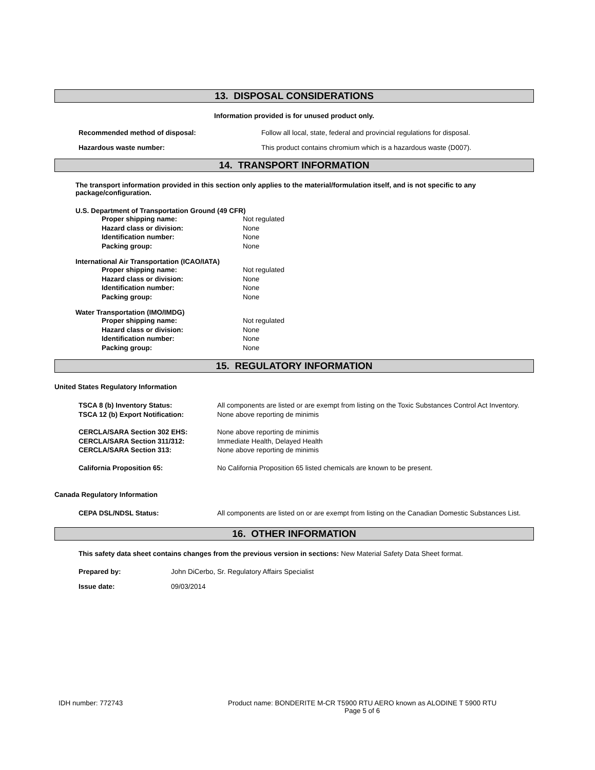13. DISPOSAL CONSIDERATIONS
Information provided is for unused product only.
Recommended method of disposal: Follow all local, state, federal and provincial regulations for disposal.
Hazardous waste number: This product contains chromium which is a hazardous waste (D007).
14. TRANSPORT INFORMATION
The transport information provided in this section only applies to the material/formulation itself, and is not specific to any package/configuration.
U.S. Department of Transportation Ground (49 CFR)
Proper shipping name: Not regulated
Hazard class or division: None
Identification number: None
Packing group: None
International Air Transportation (ICAO/IATA)
Proper shipping name: Not regulated
Hazard class or division: None
Identification number: None
Packing group: None
Water Transportation (IMO/IMDG)
Proper shipping name: Not regulated
Hazard class or division: None
Identification number: None
Packing group: None
15. REGULATORY INFORMATION
United States Regulatory Information
| TSCA 8 (b) Inventory Status: | All components are listed or are exempt from listing on the Toxic Substances Control Act Inventory. |
| TSCA 12 (b) Export Notification: | None above reporting de minimis |
| CERCLA/SARA Section 302 EHS: | None above reporting de minimis |
| CERCLA/SARA Section 311/312: | Immediate Health, Delayed Health |
| CERCLA/SARA Section 313: | None above reporting de minimis |
| California Proposition 65: | No California Proposition 65 listed chemicals are known to be present. |
Canada Regulatory Information
| CEPA DSL/NDSL Status: | All components are listed on or are exempt from listing on the Canadian Domestic Substances List. |
16. OTHER INFORMATION
This safety data sheet contains changes from the previous version in sections: New Material Safety Data Sheet format.
Prepared by: John DiCerbo, Sr. Regulatory Affairs Specialist
Issue date: 09/03/2014
IDH number: 772743 Product name: BONDERITE M-CR T5900 RTU AERO known as ALODINE T 5900 RTU
Page 5 of 6